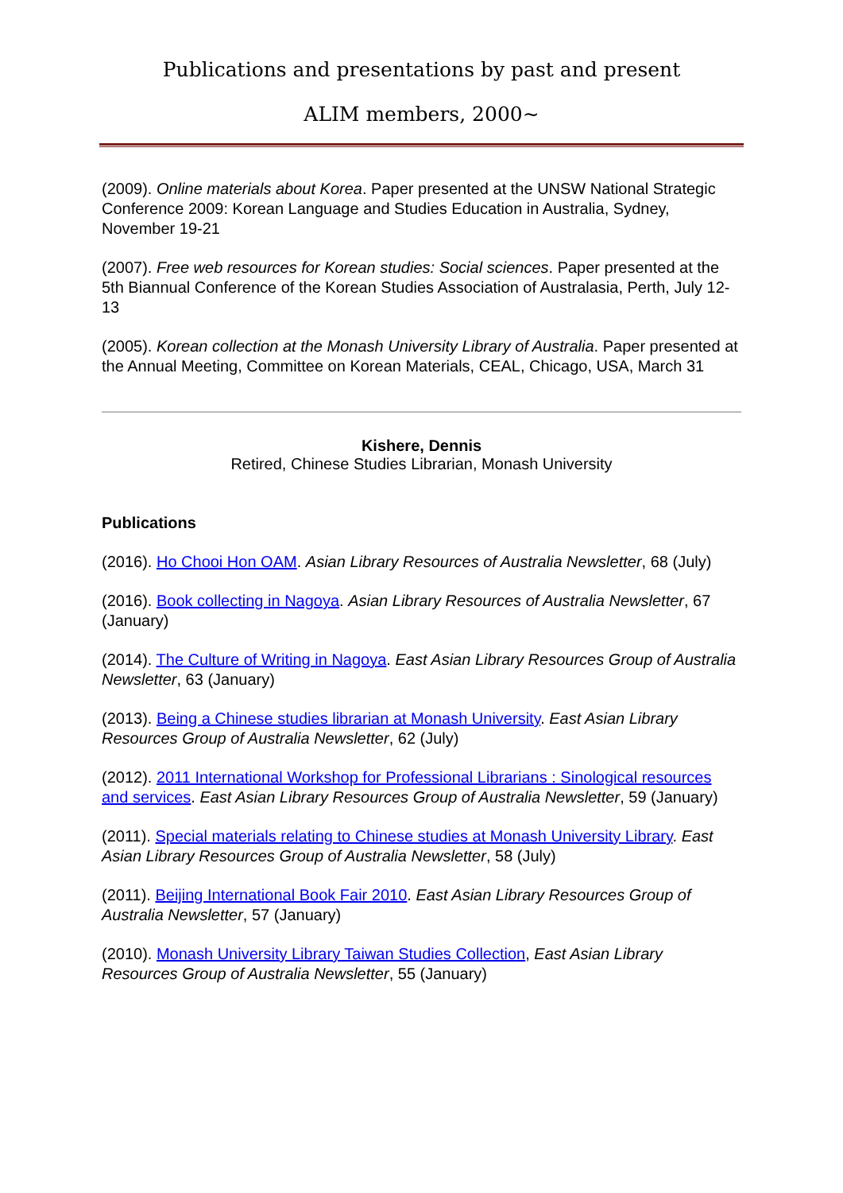Publications and presentations by past and present
ALIM members, 2000~
(2009). Online materials about Korea. Paper presented at the UNSW National Strategic Conference 2009: Korean Language and Studies Education in Australia, Sydney, November 19-21
(2007). Free web resources for Korean studies: Social sciences. Paper presented at the 5th Biannual Conference of the Korean Studies Association of Australasia, Perth, July 12-13
(2005). Korean collection at the Monash University Library of Australia. Paper presented at the Annual Meeting, Committee on Korean Materials, CEAL, Chicago, USA, March 31
Kishere, Dennis
Retired, Chinese Studies Librarian, Monash University
Publications
(2016). Ho Chooi Hon OAM. Asian Library Resources of Australia Newsletter, 68 (July)
(2016). Book collecting in Nagoya. Asian Library Resources of Australia Newsletter, 67 (January)
(2014). The Culture of Writing in Nagoya. East Asian Library Resources Group of Australia Newsletter, 63 (January)
(2013). Being a Chinese studies librarian at Monash University. East Asian Library Resources Group of Australia Newsletter, 62 (July)
(2012). 2011 International Workshop for Professional Librarians : Sinological resources and services. East Asian Library Resources Group of Australia Newsletter, 59 (January)
(2011). Special materials relating to Chinese studies at Monash University Library. East Asian Library Resources Group of Australia Newsletter, 58 (July)
(2011). Beijing International Book Fair 2010. East Asian Library Resources Group of Australia Newsletter, 57 (January)
(2010). Monash University Library Taiwan Studies Collection, East Asian Library Resources Group of Australia Newsletter, 55 (January)